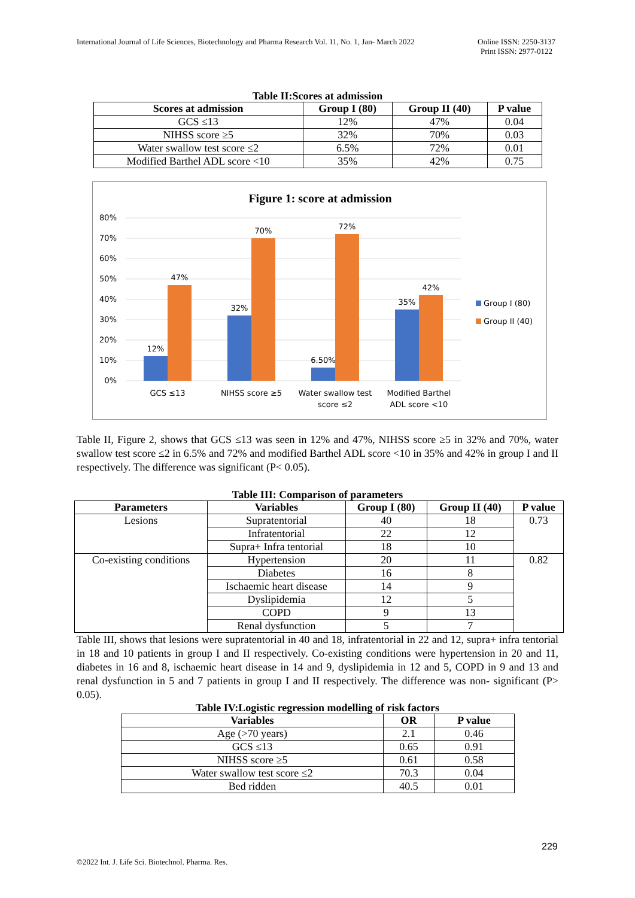International Journal of Life Sciences, Biotechnology and Pharma Research Vol. 11, No. 1, Jan- March 2022
Online ISSN: 2250-3137
Print ISSN: 2977-0122
Table II:Scores at admission
| Scores at admission | Group I (80) | Group II (40) | P value |
| --- | --- | --- | --- |
| GCS ≤13 | 12% | 47% | 0.04 |
| NIHSS score ≥5 | 32% | 70% | 0.03 |
| Water swallow test score ≤2 | 6.5% | 72% | 0.01 |
| Modified Barthel ADL score <10 | 35% | 42% | 0.75 |
Figure 1: score at admission
80%
70%
60%
50%
40%
30%
20%
10%
0%
12%
47%
32%
70%
6.50%
72%
35%
42%
GCS ≤13
NIHSS score ≥5
Water swallow test
score ≤2
Modified Barthel
ADL score <10
Group I (80)
Group II (40)
Table II, Figure 2, shows that GCS ≤13 was seen in 12% and 47%, NIHSS score ≥5 in 32% and 70%, water swallow test score ≤2 in 6.5% and 72% and modified Barthel ADL score <10 in 35% and 42% in group I and II respectively. The difference was significant (P< 0.05).
Table III: Comparison of parameters
| Parameters | Variables | Group I (80) | Group II (40) | P value |
| --- | --- | --- | --- | --- |
| Lesions | Supratentorial | 40 | 18 | 0.73 |
| | Infratentorial | 22 | 12 | |
| | Supra+ Infra tentorial | 18 | 10 | |
| Co-existing conditions | Hypertension | 20 | 11 | 0.82 |
| | Diabetes | 16 | 8 | |
| | Ischaemic heart disease | 14 | 9 | |
| | Dyslipidemia | 12 | 5 | |
| | COPD | 9 | 13 | |
| | Renal dysfunction | 5 | 7 | |
Table III, shows that lesions were supratentorial in 40 and 18, infratentorial in 22 and 12, supra+ infra tentorial in 18 and 10 patients in group I and II respectively. Co-existing conditions were hypertension in 20 and 11, diabetes in 16 and 8, ischaemic heart disease in 14 and 9, dyslipidemia in 12 and 5, COPD in 9 and 13 and renal dysfunction in 5 and 7 patients in group I and II respectively. The difference was non- significant (P> 0.05).
Table IV:Logistic regression modelling of risk factors
| Variables | OR | P value |
| --- | --- | --- |
| Age (>70 years) | 2.1 | 0.46 |
| GCS ≤13 | 0.65 | 0.91 |
| NIHSS score ≥5 | 0.61 | 0.58 |
| Water swallow test score ≤2 | 70.3 | 0.04 |
| Bed ridden | 40.5 | 0.01 |
229
©2022 Int. J. Life Sci. Biotechnol. Pharma. Res.